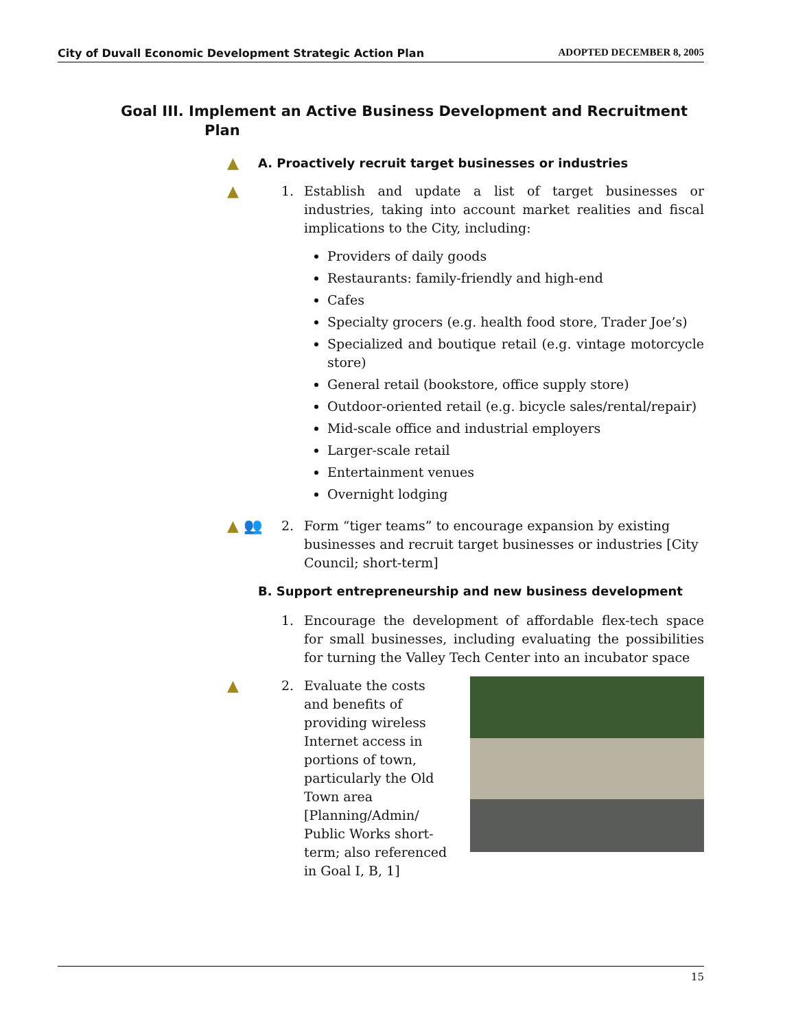City of Duvall Economic Development Strategic Action Plan ADOPTED DECEMBER 8, 2005
Goal III. Implement an Active Business Development and Recruitment Plan
▲
A. Proactively recruit target businesses or industries
▲
1. Establish and update a list of target businesses or industries, taking into account market realities and fiscal implications to the City, including:
Providers of daily goods
Restaurants: family-friendly and high-end
Cafes
Specialty grocers (e.g. health food store, Trader Joe’s)
Specialized and boutique retail (e.g. vintage motorcycle store)
General retail (bookstore, office supply store)
Outdoor-oriented retail (e.g. bicycle sales/rental/repair)
Mid-scale office and industrial employers
Larger-scale retail
Entertainment venues
Overnight lodging
▲ 👥
2. Form “tiger teams” to encourage expansion by existing businesses and recruit target businesses or industries [City Council; short-term]
B. Support entrepreneurship and new business development
1. Encourage the development of affordable flex-tech space for small businesses, including evaluating the possibilities for turning the Valley Tech Center into an incubator space
▲
2. Evaluate the costs
and benefits of
providing wireless
Internet access in
portions of town,
particularly the Old
Town area
[Planning/Admin/
Public Works short-
term; also referenced
in Goal I, B, 1]
15